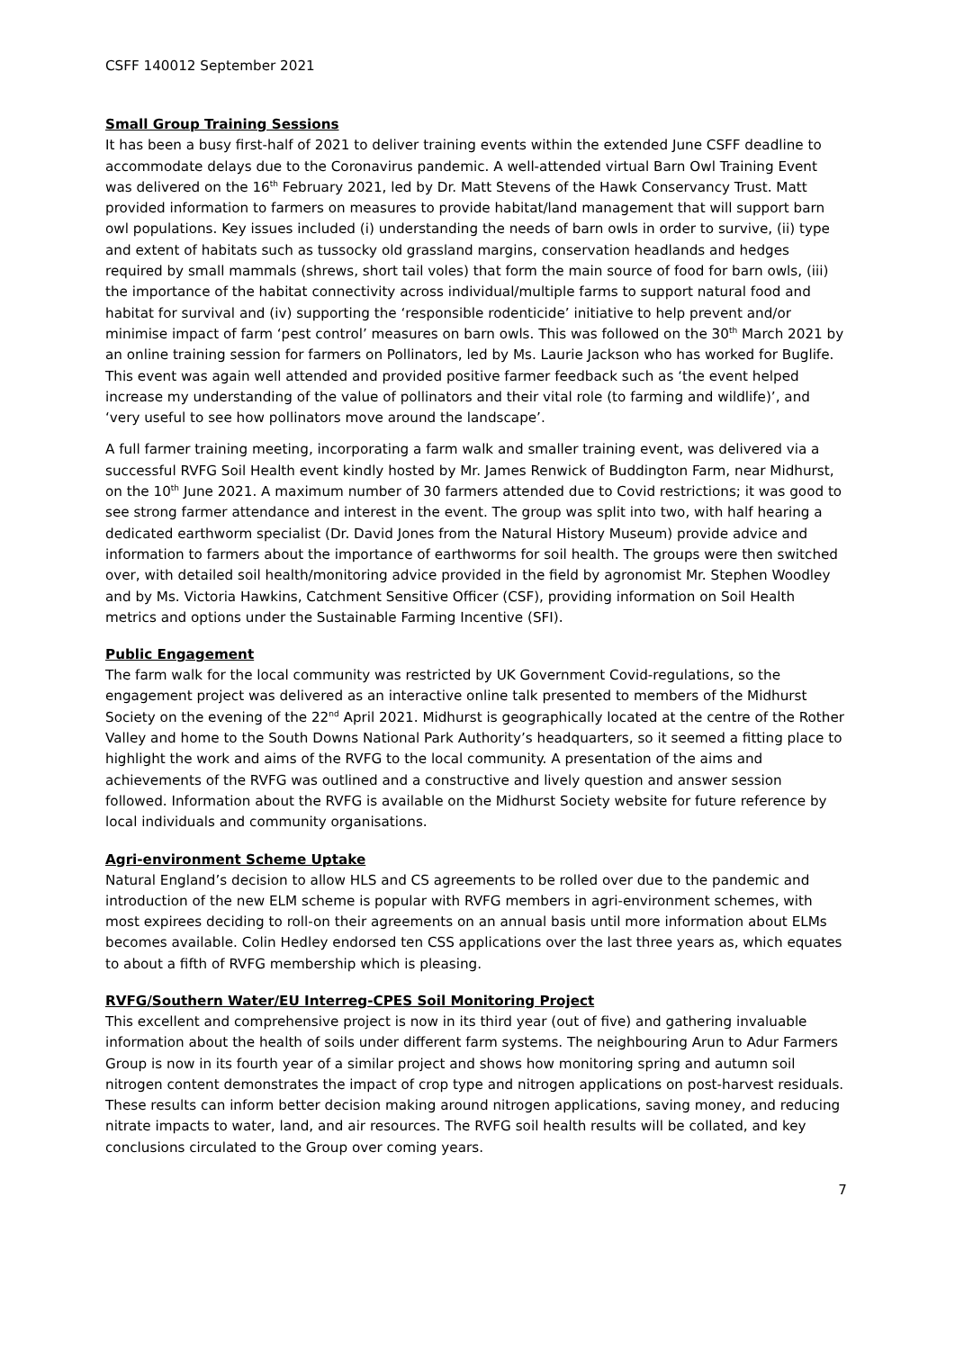CSFF 140012 September 2021
Small Group Training Sessions
It has been a busy first-half of 2021 to deliver training events within the extended June CSFF deadline to accommodate delays due to the Coronavirus pandemic. A well-attended virtual Barn Owl Training Event was delivered on the 16<sup>th</sup> February 2021, led by Dr. Matt Stevens of the Hawk Conservancy Trust. Matt provided information to farmers on measures to provide habitat/land management that will support barn owl populations. Key issues included (i) understanding the needs of barn owls in order to survive, (ii) type and extent of habitats such as tussocky old grassland margins, conservation headlands and hedges required by small mammals (shrews, short tail voles) that form the main source of food for barn owls, (iii) the importance of the habitat connectivity across individual/multiple farms to support natural food and habitat for survival and (iv) supporting the ‘responsible rodenticide’ initiative to help prevent and/or minimise impact of farm ‘pest control’ measures on barn owls. This was followed on the 30<sup>th</sup> March 2021 by an online training session for farmers on Pollinators, led by Ms. Laurie Jackson who has worked for Buglife. This event was again well attended and provided positive farmer feedback such as ‘the event helped increase my understanding of the value of pollinators and their vital role (to farming and wildlife)’, and ‘very useful to see how pollinators move around the landscape’.
A full farmer training meeting, incorporating a farm walk and smaller training event, was delivered via a successful RVFG Soil Health event kindly hosted by Mr. James Renwick of Buddington Farm, near Midhurst, on the 10<sup>th</sup> June 2021. A maximum number of 30 farmers attended due to Covid restrictions; it was good to see strong farmer attendance and interest in the event. The group was split into two, with half hearing a dedicated earthworm specialist (Dr. David Jones from the Natural History Museum) provide advice and information to farmers about the importance of earthworms for soil health. The groups were then switched over, with detailed soil health/monitoring advice provided in the field by agronomist Mr. Stephen Woodley and by Ms. Victoria Hawkins, Catchment Sensitive Officer (CSF), providing information on Soil Health metrics and options under the Sustainable Farming Incentive (SFI).
Public Engagement
The farm walk for the local community was restricted by UK Government Covid-regulations, so the engagement project was delivered as an interactive online talk presented to members of the Midhurst Society on the evening of the 22<sup>nd</sup> April 2021. Midhurst is geographically located at the centre of the Rother Valley and home to the South Downs National Park Authority’s headquarters, so it seemed a fitting place to highlight the work and aims of the RVFG to the local community. A presentation of the aims and achievements of the RVFG was outlined and a constructive and lively question and answer session followed. Information about the RVFG is available on the Midhurst Society website for future reference by local individuals and community organisations.
Agri-environment Scheme Uptake
Natural England’s decision to allow HLS and CS agreements to be rolled over due to the pandemic and introduction of the new ELM scheme is popular with RVFG members in agri-environment schemes, with most expirees deciding to roll-on their agreements on an annual basis until more information about ELMs becomes available. Colin Hedley endorsed ten CSS applications over the last three years as, which equates to about a fifth of RVFG membership which is pleasing.
RVFG/Southern Water/EU Interreg-CPES Soil Monitoring Project
This excellent and comprehensive project is now in its third year (out of five) and gathering invaluable information about the health of soils under different farm systems. The neighbouring Arun to Adur Farmers Group is now in its fourth year of a similar project and shows how monitoring spring and autumn soil nitrogen content demonstrates the impact of crop type and nitrogen applications on post-harvest residuals. These results can inform better decision making around nitrogen applications, saving money, and reducing nitrate impacts to water, land, and air resources. The RVFG soil health results will be collated, and key conclusions circulated to the Group over coming years.
7